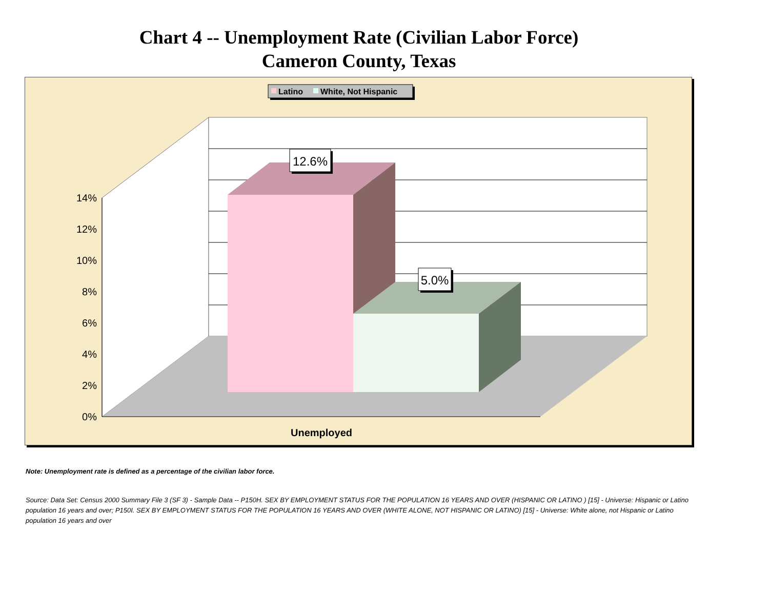Chart 4 -- Unemployment Rate (Civilian Labor Force)
Cameron County, Texas
Latino
White, Not Hispanic
12.6%
5.0%
14%
12%
10%
8%
6%
4%
2%
0%
Unemployed
Note: Unemployment rate is defined as a percentage of the civilian labor force.
Source: Data Set: Census 2000 Summary File 3 (SF 3) - Sample Data -- P150H. SEX BY EMPLOYMENT STATUS FOR THE POPULATION 16 YEARS AND OVER (HISPANIC OR LATINO ) [15] - Universe: Hispanic or Latino population 16 years and over; P150I. SEX BY EMPLOYMENT STATUS FOR THE POPULATION 16 YEARS AND OVER (WHITE ALONE, NOT HISPANIC OR LATINO) [15] - Universe: White alone, not Hispanic or Latino population 16 years and over